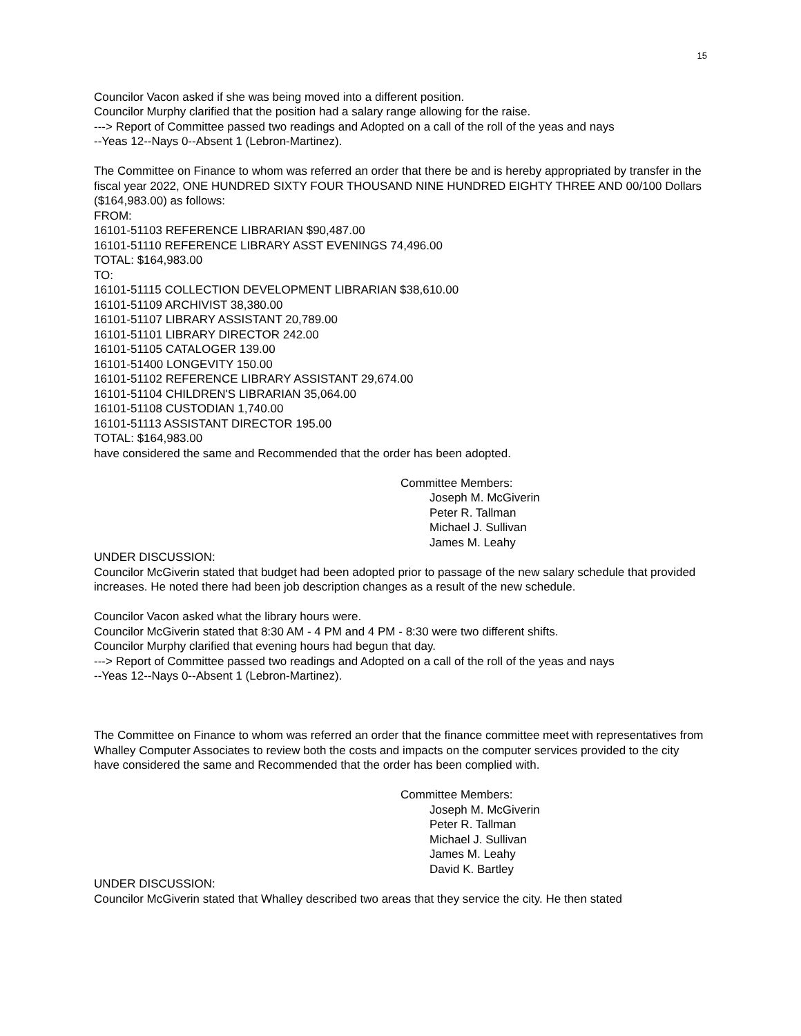15
Councilor Vacon asked if she was being moved into a different position.
Councilor Murphy clarified that the position had a salary range allowing for the raise.
---> Report of Committee passed two readings and Adopted on a call of the roll of the yeas and nays
--Yeas 12--Nays 0--Absent 1 (Lebron-Martinez).
The Committee on Finance to whom was referred an order that there be and is hereby appropriated by transfer in the fiscal year 2022, ONE HUNDRED SIXTY FOUR THOUSAND NINE HUNDRED EIGHTY THREE AND 00/100 Dollars ($164,983.00) as follows:
FROM:
16101-51103 REFERENCE LIBRARIAN $90,487.00
16101-51110 REFERENCE LIBRARY ASST EVENINGS 74,496.00
TOTAL: $164,983.00
TO:
16101-51115 COLLECTION DEVELOPMENT LIBRARIAN $38,610.00
16101-51109 ARCHIVIST 38,380.00
16101-51107 LIBRARY ASSISTANT 20,789.00
16101-51101 LIBRARY DIRECTOR 242.00
16101-51105 CATALOGER 139.00
16101-51400 LONGEVITY 150.00
16101-51102 REFERENCE LIBRARY ASSISTANT 29,674.00
16101-51104 CHILDREN'S LIBRARIAN 35,064.00
16101-51108 CUSTODIAN 1,740.00
16101-51113 ASSISTANT DIRECTOR 195.00
TOTAL: $164,983.00
have considered the same and Recommended that the order has been adopted.
Committee Members:
Joseph M. McGiverin
Peter R. Tallman
Michael J. Sullivan
James M. Leahy
UNDER DISCUSSION:
Councilor McGiverin stated that budget had been adopted prior to passage of the new salary schedule that provided increases. He noted there had been job description changes as a result of the new schedule.
Councilor Vacon asked what the library hours were.
Councilor McGiverin stated that 8:30 AM - 4 PM and 4 PM - 8:30 were two different shifts.
Councilor Murphy clarified that evening hours had begun that day.
---> Report of Committee passed two readings and Adopted on a call of the roll of the yeas and nays
--Yeas 12--Nays 0--Absent 1 (Lebron-Martinez).
The Committee on Finance to whom was referred an order that the finance committee meet with representatives from Whalley Computer Associates to review both the costs and impacts on the computer services provided to the city
have considered the same and Recommended that the order has been complied with.
Committee Members:
Joseph M. McGiverin
Peter R. Tallman
Michael J. Sullivan
James M. Leahy
David K. Bartley
UNDER DISCUSSION:
Councilor McGiverin stated that Whalley described two areas that they service the city. He then stated